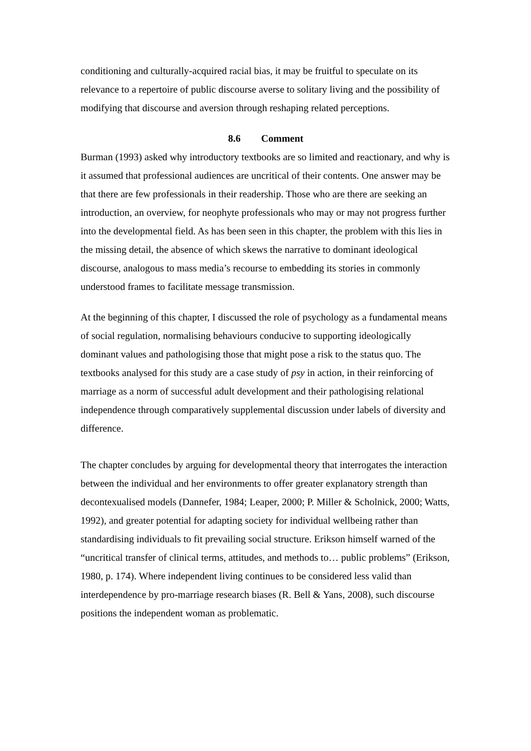conditioning and culturally-acquired racial bias, it may be fruitful to speculate on its relevance to a repertoire of public discourse averse to solitary living and the possibility of modifying that discourse and aversion through reshaping related perceptions.
8.6 Comment
Burman (1993) asked why introductory textbooks are so limited and reactionary, and why is it assumed that professional audiences are uncritical of their contents. One answer may be that there are few professionals in their readership. Those who are there are seeking an introduction, an overview, for neophyte professionals who may or may not progress further into the developmental field. As has been seen in this chapter, the problem with this lies in the missing detail, the absence of which skews the narrative to dominant ideological discourse, analogous to mass media’s recourse to embedding its stories in commonly understood frames to facilitate message transmission.
At the beginning of this chapter, I discussed the role of psychology as a fundamental means of social regulation, normalising behaviours conducive to supporting ideologically dominant values and pathologising those that might pose a risk to the status quo. The textbooks analysed for this study are a case study of psy in action, in their reinforcing of marriage as a norm of successful adult development and their pathologising relational independence through comparatively supplemental discussion under labels of diversity and difference.
The chapter concludes by arguing for developmental theory that interrogates the interaction between the individual and her environments to offer greater explanatory strength than decontexualised models (Dannefer, 1984; Leaper, 2000; P. Miller & Scholnick, 2000; Watts, 1992), and greater potential for adapting society for individual wellbeing rather than standardising individuals to fit prevailing social structure. Erikson himself warned of the “uncritical transfer of clinical terms, attitudes, and methods to… public problems” (Erikson, 1980, p. 174). Where independent living continues to be considered less valid than interdependence by pro-marriage research biases (R. Bell & Yans, 2008), such discourse positions the independent woman as problematic.